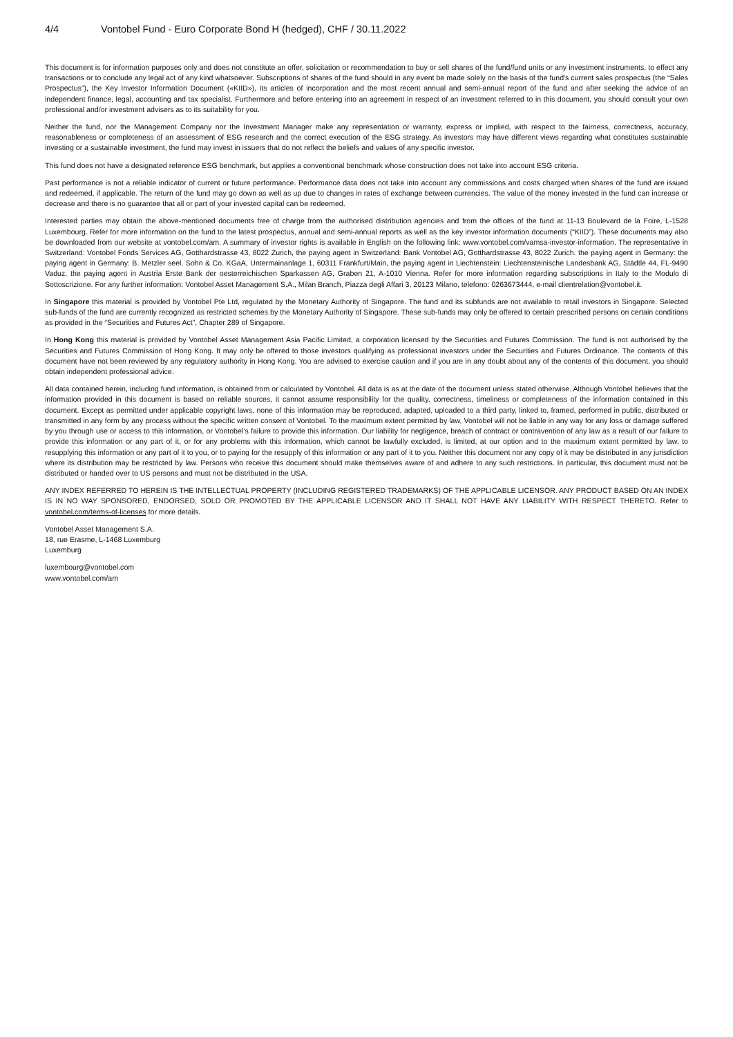4/4 Vontobel Fund - Euro Corporate Bond H (hedged), CHF / 30.11.2022
This document is for information purposes only and does not constitute an offer, solicitation or recommendation to buy or sell shares of the fund/fund units or any investment instruments, to effect any transactions or to conclude any legal act of any kind whatsoever. Subscriptions of shares of the fund should in any event be made solely on the basis of the fund's current sales prospectus (the “Sales Prospectus”), the Key Investor Information Document («KIID»), its articles of incorporation and the most recent annual and semi-annual report of the fund and after seeking the advice of an independent finance, legal, accounting and tax specialist. Furthermore and before entering into an agreement in respect of an investment referred to in this document, you should consult your own professional and/or investment advisers as to its suitability for you.
Neither the fund, nor the Management Company nor the Investment Manager make any representation or warranty, express or implied, with respect to the fairness, correctness, accuracy, reasonableness or completeness of an assessment of ESG research and the correct execution of the ESG strategy. As investors may have different views regarding what constitutes sustainable investing or a sustainable investment, the fund may invest in issuers that do not reflect the beliefs and values of any specific investor.
This fund does not have a designated reference ESG benchmark, but applies a conventional benchmark whose construction does not take into account ESG criteria.
Past performance is not a reliable indicator of current or future performance. Performance data does not take into account any commissions and costs charged when shares of the fund are issued and redeemed, if applicable. The return of the fund may go down as well as up due to changes in rates of exchange between currencies. The value of the money invested in the fund can increase or decrease and there is no guarantee that all or part of your invested capital can be redeemed.
Interested parties may obtain the above-mentioned documents free of charge from the authorised distribution agencies and from the offices of the fund at 11-13 Boulevard de la Foire, L-1528 Luxembourg. Refer for more information on the fund to the latest prospectus, annual and semi-annual reports as well as the key investor information documents (“KIID”). These documents may also be downloaded from our website at vontobel.com/am. A summary of investor rights is available in English on the following link: www.vontobel.com/vamsa-investor-information. The representative in Switzerland: Vontobel Fonds Services AG, Gotthardstrasse 43, 8022 Zurich, the paying agent in Switzerland: Bank Vontobel AG, Gotthardstrasse 43, 8022 Zurich. the paying agent in Germany: the paying agent in Germany: B. Metzler seel. Sohn & Co. KGaA, Untermainanlage 1, 60311 Frankfurt/Main, the paying agent in Liechtenstein: Liechtensteinische Landesbank AG, Städtle 44, FL-9490 Vaduz, the paying agent in Austria Erste Bank der oesterreichischen Sparkassen AG, Graben 21, A-1010 Vienna. Refer for more information regarding subscriptions in Italy to the Modulo di Sottoscrizione. For any further information: Vontobel Asset Management S.A., Milan Branch, Piazza degli Affari 3, 20123 Milano, telefono: 0263673444, e-mail clientrelation@vontobel.it.
In Singapore this material is provided by Vontobel Pte Ltd, regulated by the Monetary Authority of Singapore. The fund and its subfunds are not available to retail investors in Singapore. Selected sub-funds of the fund are currently recognized as restricted schemes by the Monetary Authority of Singapore. These sub-funds may only be offered to certain prescribed persons on certain conditions as provided in the “Securities and Futures Act”, Chapter 289 of Singapore.
In Hong Kong this material is provided by Vontobel Asset Management Asia Pacific Limited, a corporation licensed by the Securities and Futures Commission. The fund is not authorised by the Securities and Futures Commission of Hong Kong. It may only be offered to those investors qualifying as professional investors under the Securities and Futures Ordinance. The contents of this document have not been reviewed by any regulatory authority in Hong Kong. You are advised to exercise caution and if you are in any doubt about any of the contents of this document, you should obtain independent professional advice.
All data contained herein, including fund information, is obtained from or calculated by Vontobel. All data is as at the date of the document unless stated otherwise. Although Vontobel believes that the information provided in this document is based on reliable sources, it cannot assume responsibility for the quality, correctness, timeliness or completeness of the information contained in this document. Except as permitted under applicable copyright laws, none of this information may be reproduced, adapted, uploaded to a third party, linked to, framed, performed in public, distributed or transmitted in any form by any process without the specific written consent of Vontobel. To the maximum extent permitted by law, Vontobel will not be liable in any way for any loss or damage suffered by you through use or access to this information, or Vontobel’s failure to provide this information. Our liability for negligence, breach of contract or contravention of any law as a result of our failure to provide this information or any part of it, or for any problems with this information, which cannot be lawfully excluded, is limited, at our option and to the maximum extent permitted by law, to resupplying this information or any part of it to you, or to paying for the resupply of this information or any part of it to you. Neither this document nor any copy of it may be distributed in any jurisdiction where its distribution may be restricted by law. Persons who receive this document should make themselves aware of and adhere to any such restrictions. In particular, this document must not be distributed or handed over to US persons and must not be distributed in the USA.
ANY INDEX REFERRED TO HEREIN IS THE INTELLECTUAL PROPERTY (INCLUDING REGISTERED TRADEMARKS) OF THE APPLICABLE LICENSOR. ANY PRODUCT BASED ON AN INDEX IS IN NO WAY SPONSORED, ENDORSED, SOLD OR PROMOTED BY THE APPLICABLE LICENSOR AND IT SHALL NOT HAVE ANY LIABILITY WITH RESPECT THERETO. Refer to vontobel.com/terms-of-licenses for more details.
Vontobel Asset Management S.A.
18, rue Erasme, L-1468 Luxemburg
Luxemburg
luxembourg@vontobel.com
www.vontobel.com/am